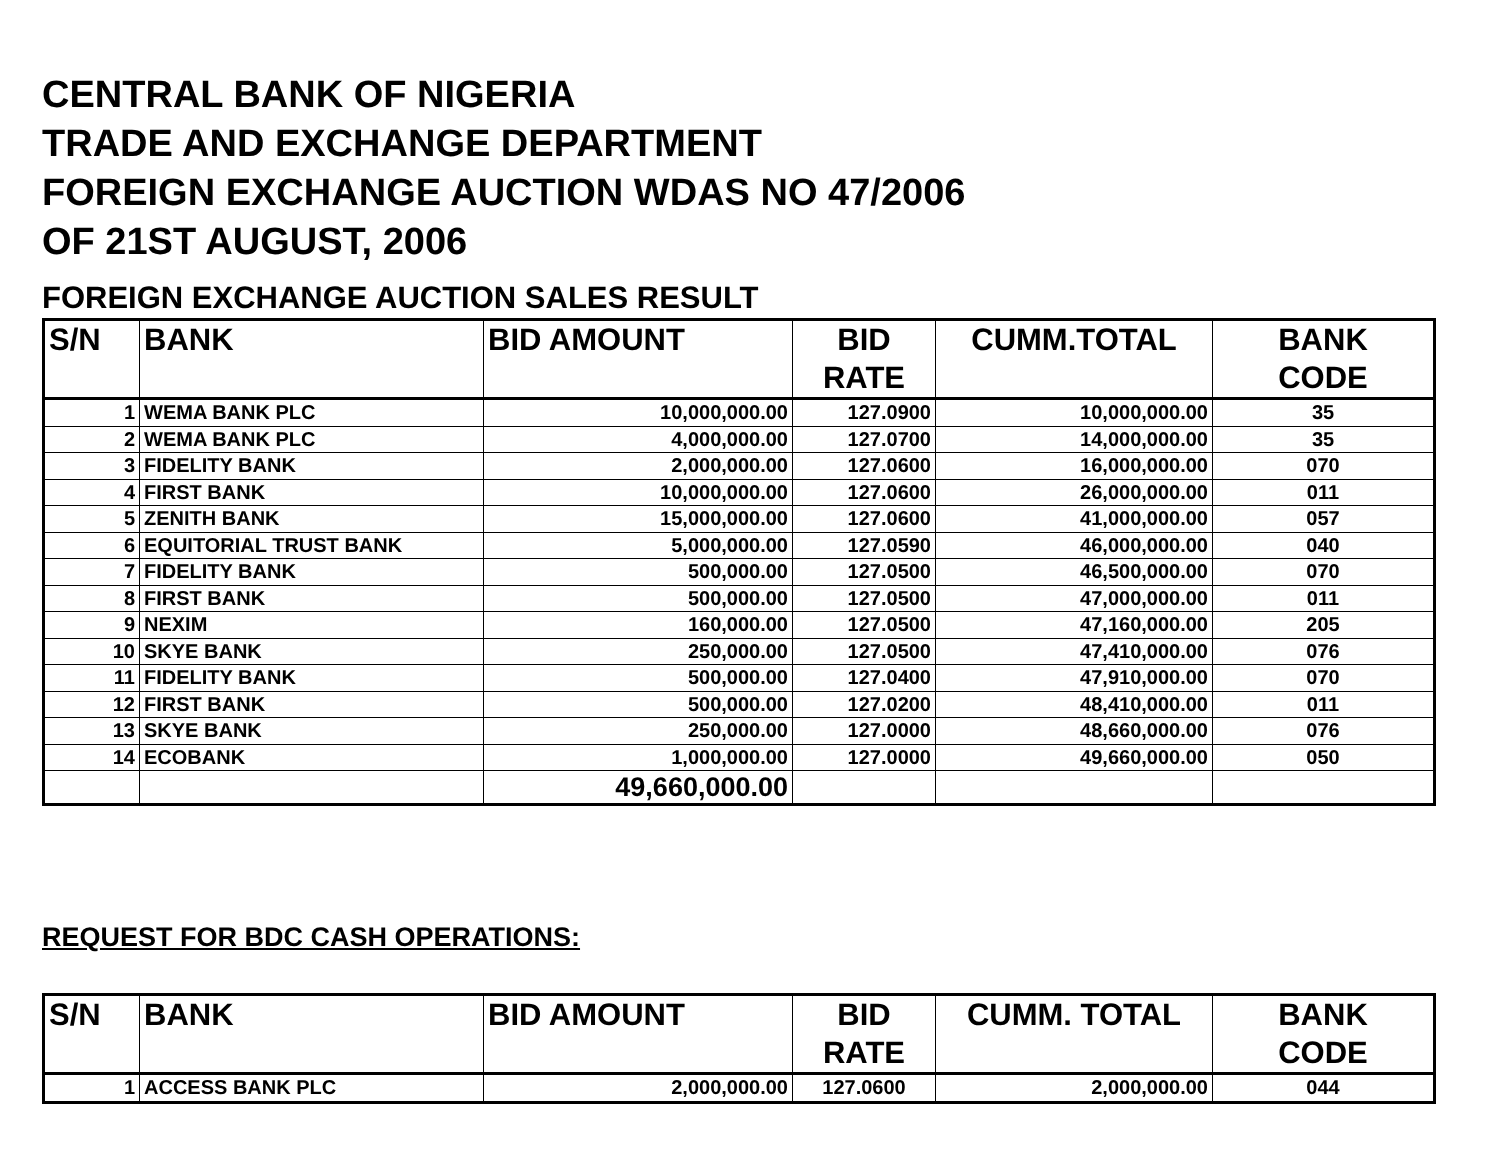CENTRAL BANK OF NIGERIA
TRADE AND EXCHANGE DEPARTMENT
FOREIGN EXCHANGE AUCTION WDAS NO 47/2006
OF 21ST AUGUST, 2006
FOREIGN EXCHANGE AUCTION SALES RESULT
| S/N | BANK | BID AMOUNT | BID RATE | CUMM.TOTAL | BANK CODE |
| --- | --- | --- | --- | --- | --- |
| 1 | WEMA BANK PLC | 10,000,000.00 | 127.0900 | 10,000,000.00 | 35 |
| 2 | WEMA BANK PLC | 4,000,000.00 | 127.0700 | 14,000,000.00 | 35 |
| 3 | FIDELITY BANK | 2,000,000.00 | 127.0600 | 16,000,000.00 | 070 |
| 4 | FIRST BANK | 10,000,000.00 | 127.0600 | 26,000,000.00 | 011 |
| 5 | ZENITH BANK | 15,000,000.00 | 127.0600 | 41,000,000.00 | 057 |
| 6 | EQUITORIAL TRUST BANK | 5,000,000.00 | 127.0590 | 46,000,000.00 | 040 |
| 7 | FIDELITY BANK | 500,000.00 | 127.0500 | 46,500,000.00 | 070 |
| 8 | FIRST BANK | 500,000.00 | 127.0500 | 47,000,000.00 | 011 |
| 9 | NEXIM | 160,000.00 | 127.0500 | 47,160,000.00 | 205 |
| 10 | SKYE BANK | 250,000.00 | 127.0500 | 47,410,000.00 | 076 |
| 11 | FIDELITY BANK | 500,000.00 | 127.0400 | 47,910,000.00 | 070 |
| 12 | FIRST BANK | 500,000.00 | 127.0200 | 48,410,000.00 | 011 |
| 13 | SKYE BANK | 250,000.00 | 127.0000 | 48,660,000.00 | 076 |
| 14 | ECOBANK | 1,000,000.00 | 127.0000 | 49,660,000.00 | 050 |
| | | 49,660,000.00 | | | |
REQUEST FOR BDC CASH OPERATIONS:
| S/N | BANK | BID AMOUNT | BID RATE | CUMM. TOTAL | BANK CODE |
| --- | --- | --- | --- | --- | --- |
| 1 | ACCESS BANK PLC | 2,000,000.00 | 127.0600 | 2,000,000.00 | 044 |